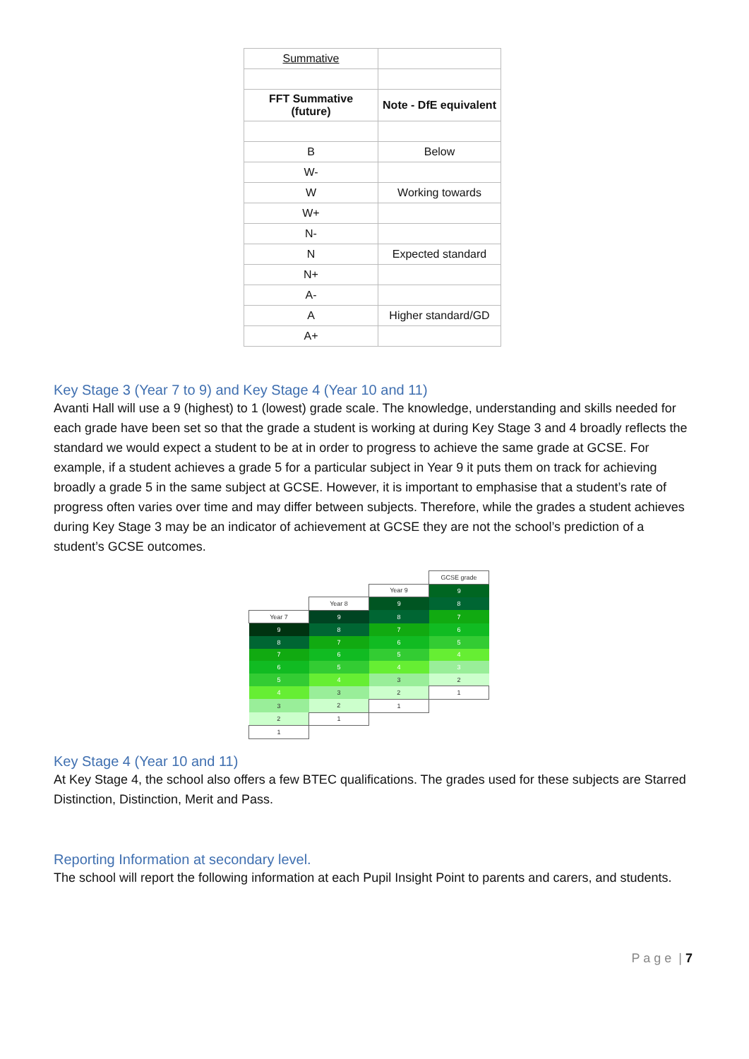| Summative | |
| FFT Summative (future) | Note - DfE equivalent |
| B | Below |
| W- | |
| W | Working towards |
| W+ | |
| N- | |
| N | Expected standard |
| N+ | |
| A- | |
| A | Higher standard/GD |
| A+ | |
Key Stage 3 (Year 7 to 9) and Key Stage 4 (Year 10 and 11)
Avanti Hall will use a 9 (highest) to 1 (lowest) grade scale. The knowledge, understanding and skills needed for each grade have been set so that the grade a student is working at during Key Stage 3 and 4 broadly reflects the standard we would expect a student to be at in order to progress to achieve the same grade at GCSE. For example, if a student achieves a grade 5 for a particular subject in Year 9 it puts them on track for achieving broadly a grade 5 in the same subject at GCSE. However, it is important to emphasise that a student’s rate of progress often varies over time and may differ between subjects. Therefore, while the grades a student achieves during Key Stage 3 may be an indicator of achievement at GCSE they are not the school’s prediction of a student’s GCSE outcomes.
| | | | GCSE grade |
| | | Year 9 | 9 |
| | Year 8 | 9 | 8 |
| Year 7 | 9 | 8 | 7 |
| 9 | 8 | 7 | 6 |
| 8 | 7 | 6 | 5 |
| 7 | 6 | 5 | 4 |
| 6 | 5 | 4 | 3 |
| 5 | 4 | 3 | 2 |
| 4 | 3 | 2 | 1 |
| 3 | 2 | 1 | |
| 2 | 1 | | |
| 1 | | | |
Key Stage 4 (Year 10 and 11)
At Key Stage 4, the school also offers a few BTEC qualifications. The grades used for these subjects are Starred Distinction, Distinction, Merit and Pass.
Reporting Information at secondary level.
The school will report the following information at each Pupil Insight Point to parents and carers, and students.
P a g e | 7